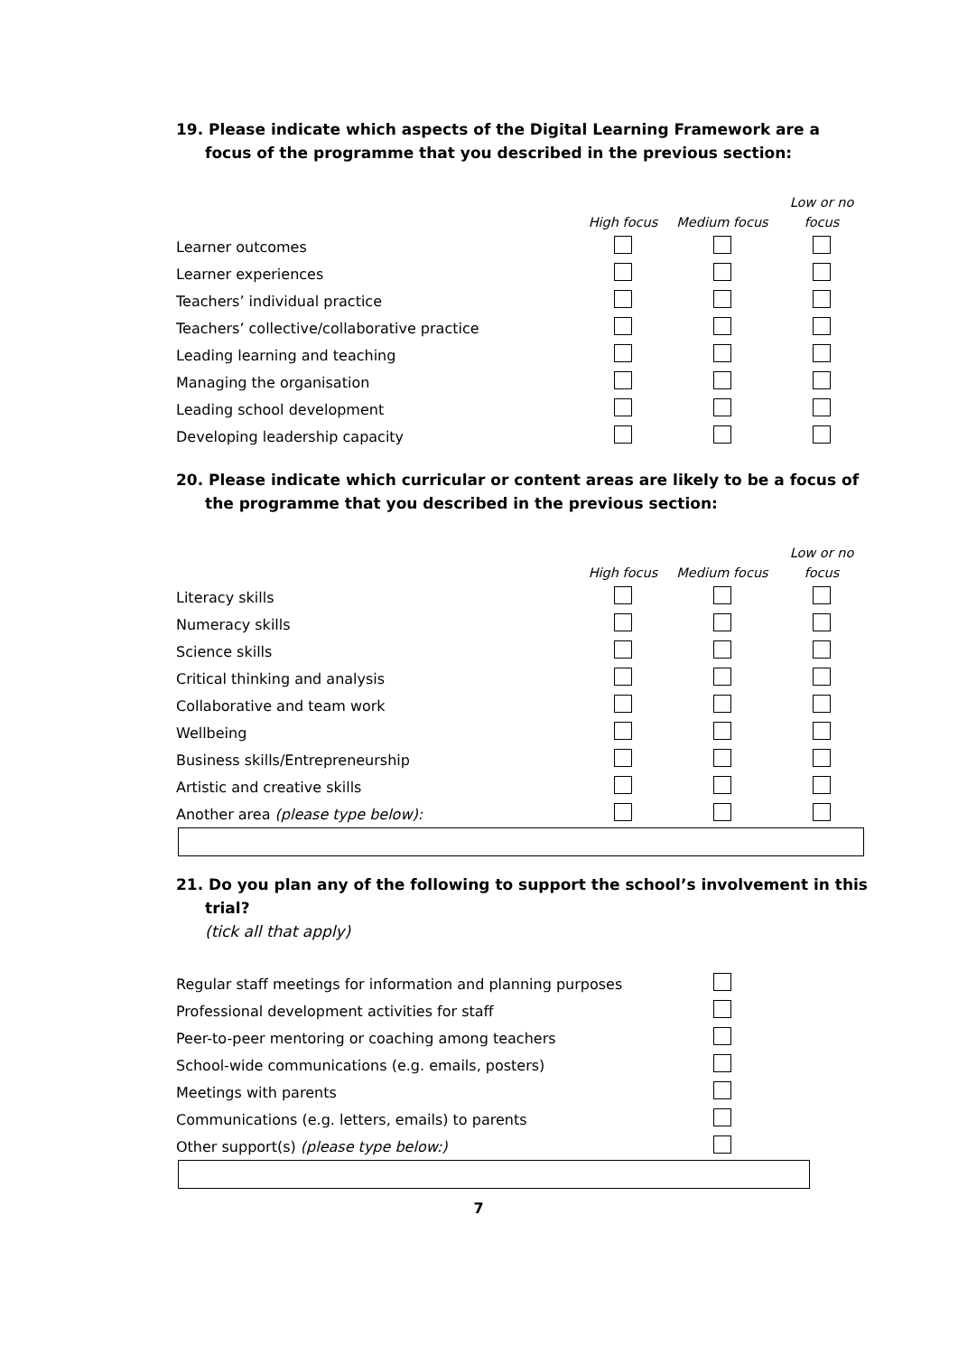19. Please indicate which aspects of the Digital Learning Framework are a focus of the programme that you described in the previous section:
| | High focus | Medium focus | Low or no focus |
| --- | --- | --- | --- |
| Learner outcomes | | | |
| Learner experiences | | | |
| Teachers’ individual practice | | | |
| Teachers’ collective/collaborative practice | | | |
| Leading learning and teaching | | | |
| Managing the organisation | | | |
| Leading school development | | | |
| Developing leadership capacity | | | |
20. Please indicate which curricular or content areas are likely to be a focus of the programme that you described in the previous section:
| | High focus | Medium focus | Low or no focus |
| --- | --- | --- | --- |
| Literacy skills | | | |
| Numeracy skills | | | |
| Science skills | | | |
| Critical thinking and analysis | | | |
| Collaborative and team work | | | |
| Wellbeing | | | |
| Business skills/Entrepreneurship | | | |
| Artistic and creative skills | | | |
| Another area (please type below): | | | |
21. Do you plan any of the following to support the school’s involvement in this trial?
(tick all that apply)
| Regular staff meetings for information and planning purposes | |
| Professional development activities for staff | |
| Peer-to-peer mentoring or coaching among teachers | |
| School-wide communications (e.g. emails, posters) | |
| Meetings with parents | |
| Communications (e.g. letters, emails) to parents | |
| Other support(s) (please type below:) | |
7